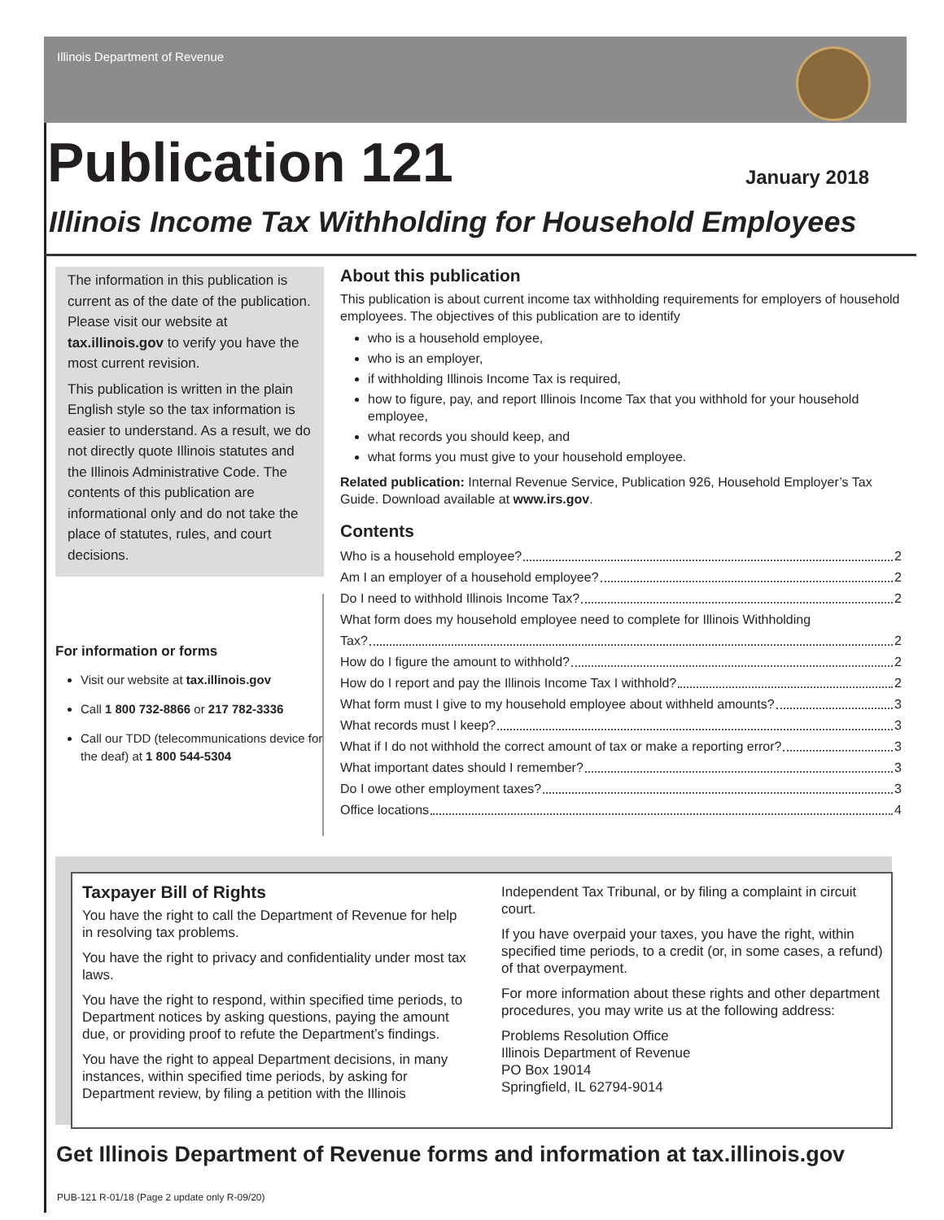Illinois Department of Revenue
Publication 121
January 2018
Illinois Income Tax Withholding for Household Employees
The information in this publication is current as of the date of the publication. Please visit our website at tax.illinois.gov to verify you have the most current revision.
This publication is written in the plain English style so the tax information is easier to understand. As a result, we do not directly quote Illinois statutes and the Illinois Administrative Code. The contents of this publication are informational only and do not take the place of statutes, rules, and court decisions.
For information or forms
Visit our website at tax.illinois.gov
Call 1 800 732-8866 or 217 782-3336
Call our TDD (telecommunications device for the deaf) at 1 800 544-5304
About this publication
This publication is about current income tax withholding requirements for employers of household employees. The objectives of this publication are to identify
who is a household employee,
who is an employer,
if withholding Illinois Income Tax is required,
how to figure, pay, and report Illinois Income Tax that you withhold for your household employee,
what records you should keep, and
what forms you must give to your household employee.
Related publication: Internal Revenue Service, Publication 926, Household Employer’s Tax Guide. Download available at www.irs.gov.
Contents
Who is a household employee? 2
Am I an employer of a household employee? 2
Do I need to withhold Illinois Income Tax? 2
What form does my household employee need to complete for Illinois Withholding
Tax? 2
How do I figure the amount to withhold? 2
How do I report and pay the Illinois Income Tax I withhold? 2
What form must I give to my household employee about withheld amounts? 3
What records must I keep? 3
What if I do not withhold the correct amount of tax or make a reporting error? 3
What important dates should I remember? 3
Do I owe other employment taxes? 3
Office locations 4
Taxpayer Bill of Rights
You have the right to call the Department of Revenue for help in resolving tax problems.
You have the right to privacy and confidentiality under most tax laws.
You have the right to respond, within specified time periods, to Department notices by asking questions, paying the amount due, or providing proof to refute the Department’s findings.
You have the right to appeal Department decisions, in many instances, within specified time periods, by asking for Department review, by filing a petition with the Illinois
Independent Tax Tribunal, or by filing a complaint in circuit court.
If you have overpaid your taxes, you have the right, within specified time periods, to a credit (or, in some cases, a refund) of that overpayment.
For more information about these rights and other department procedures, you may write us at the following address:
Problems Resolution Office
Illinois Department of Revenue
PO Box 19014
Springfield, IL 62794-9014
Get Illinois Department of Revenue forms and information at tax.illinois.gov
PUB-121 R-01/18 (Page 2 update only R-09/20)